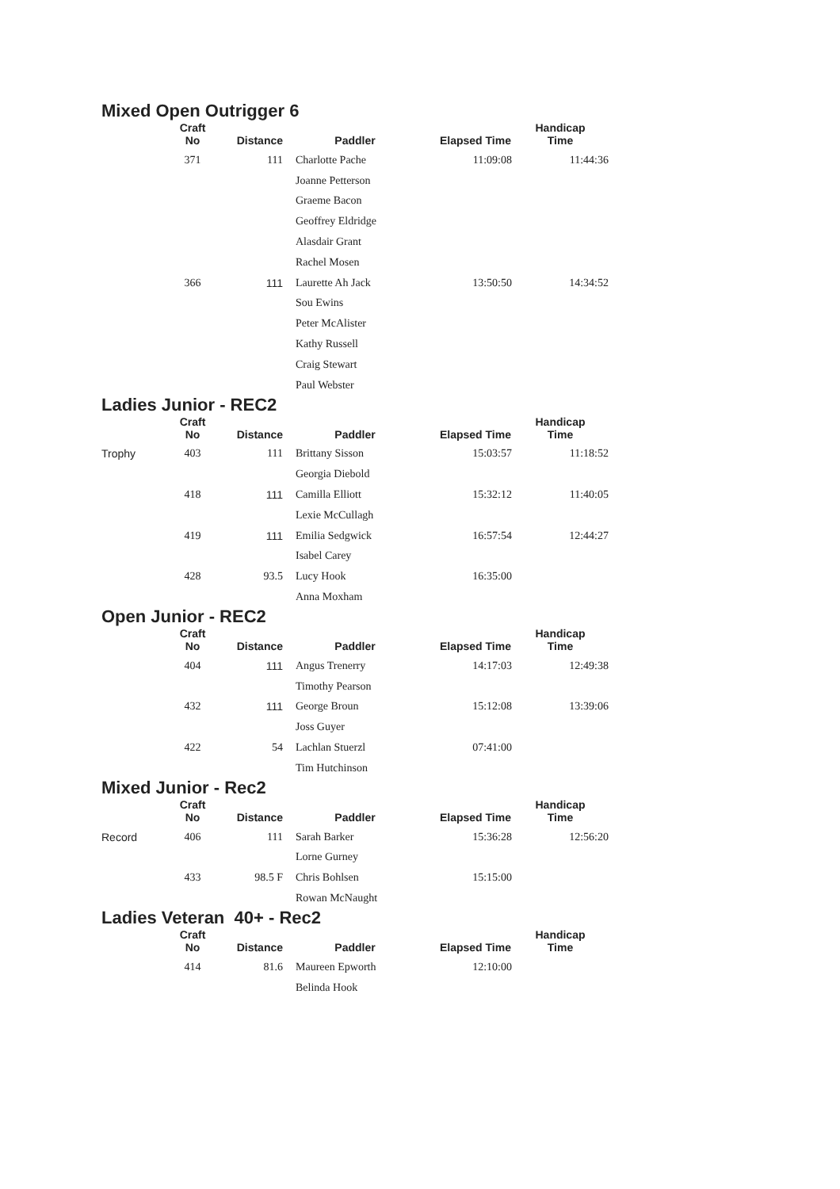Mixed Open Outrigger 6
| | Craft No | Distance | Paddler | Elapsed Time | Handicap Time |
| --- | --- | --- | --- | --- | --- |
| | 371 | 111 | Charlotte Pache | 11:09:08 | 11:44:36 |
| | | | Joanne Petterson | | |
| | | | Graeme Bacon | | |
| | | | Geoffrey Eldridge | | |
| | | | Alasdair Grant | | |
| | | | Rachel Mosen | | |
| | 366 | 111 | Laurette Ah Jack | 13:50:50 | 14:34:52 |
| | | | Sou Ewins | | |
| | | | Peter McAlister | | |
| | | | Kathy Russell | | |
| | | | Craig Stewart | | |
| | | | Paul Webster | | |
Ladies Junior - REC2
| | Craft No | Distance | Paddler | Elapsed Time | Handicap Time |
| --- | --- | --- | --- | --- | --- |
| Trophy | 403 | 111 | Brittany Sisson | 15:03:57 | 11:18:52 |
| | | | Georgia Diebold | | |
| | 418 | 111 | Camilla Elliott | 15:32:12 | 11:40:05 |
| | | | Lexie McCullagh | | |
| | 419 | 111 | Emilia Sedgwick | 16:57:54 | 12:44:27 |
| | | | Isabel Carey | | |
| | 428 | 93.5 | Lucy Hook | 16:35:00 | |
| | | | Anna Moxham | | |
Open Junior - REC2
| | Craft No | Distance | Paddler | Elapsed Time | Handicap Time |
| --- | --- | --- | --- | --- | --- |
| | 404 | 111 | Angus Trenerry | 14:17:03 | 12:49:38 |
| | | | Timothy Pearson | | |
| | 432 | 111 | George Broun | 15:12:08 | 13:39:06 |
| | | | Joss Guyer | | |
| | 422 | 54 | Lachlan Stuerzl | 07:41:00 | |
| | | | Tim Hutchinson | | |
Mixed Junior - Rec2
| | Craft No | Distance | Paddler | Elapsed Time | Handicap Time |
| --- | --- | --- | --- | --- | --- |
| Record | 406 | 111 | Sarah Barker | 15:36:28 | 12:56:20 |
| | | | Lorne Gurney | | |
| | 433 | 98.5 F | Chris Bohlsen | 15:15:00 | |
| | | | Rowan McNaught | | |
Ladies Veteran 40+ - Rec2
| | Craft No | Distance | Paddler | Elapsed Time | Handicap Time |
| --- | --- | --- | --- | --- | --- |
| | 414 | 81.6 | Maureen Epworth | 12:10:00 | |
| | | | Belinda Hook | | |